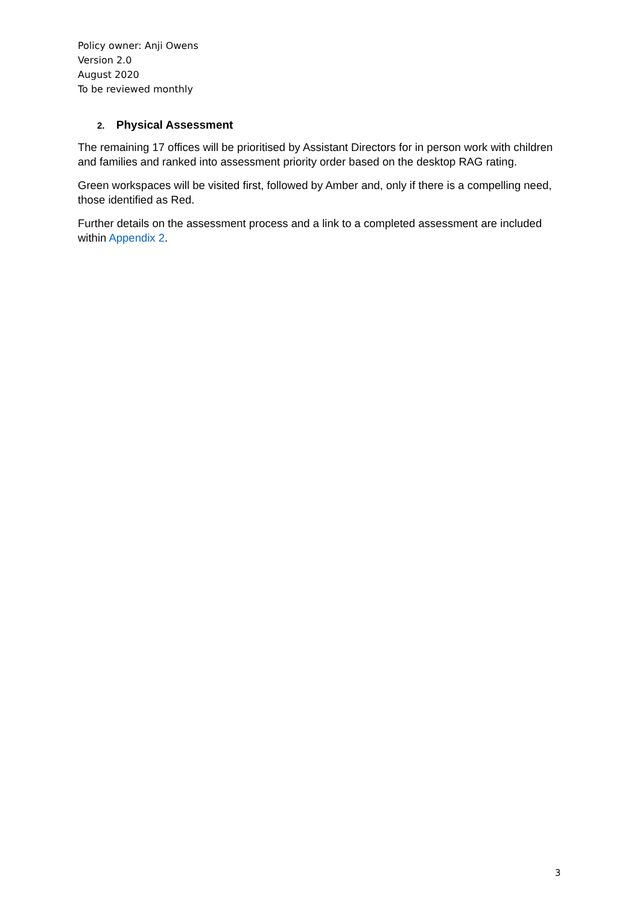Policy owner: Anji Owens
Version 2.0
August 2020
To be reviewed monthly
2. Physical Assessment
The remaining 17 offices will be prioritised by Assistant Directors for in person work with children and families and ranked into assessment priority order based on the desktop RAG rating.
Green workspaces will be visited first, followed by Amber and, only if there is a compelling need, those identified as Red.
Further details on the assessment process and a link to a completed assessment are included within Appendix 2.
3